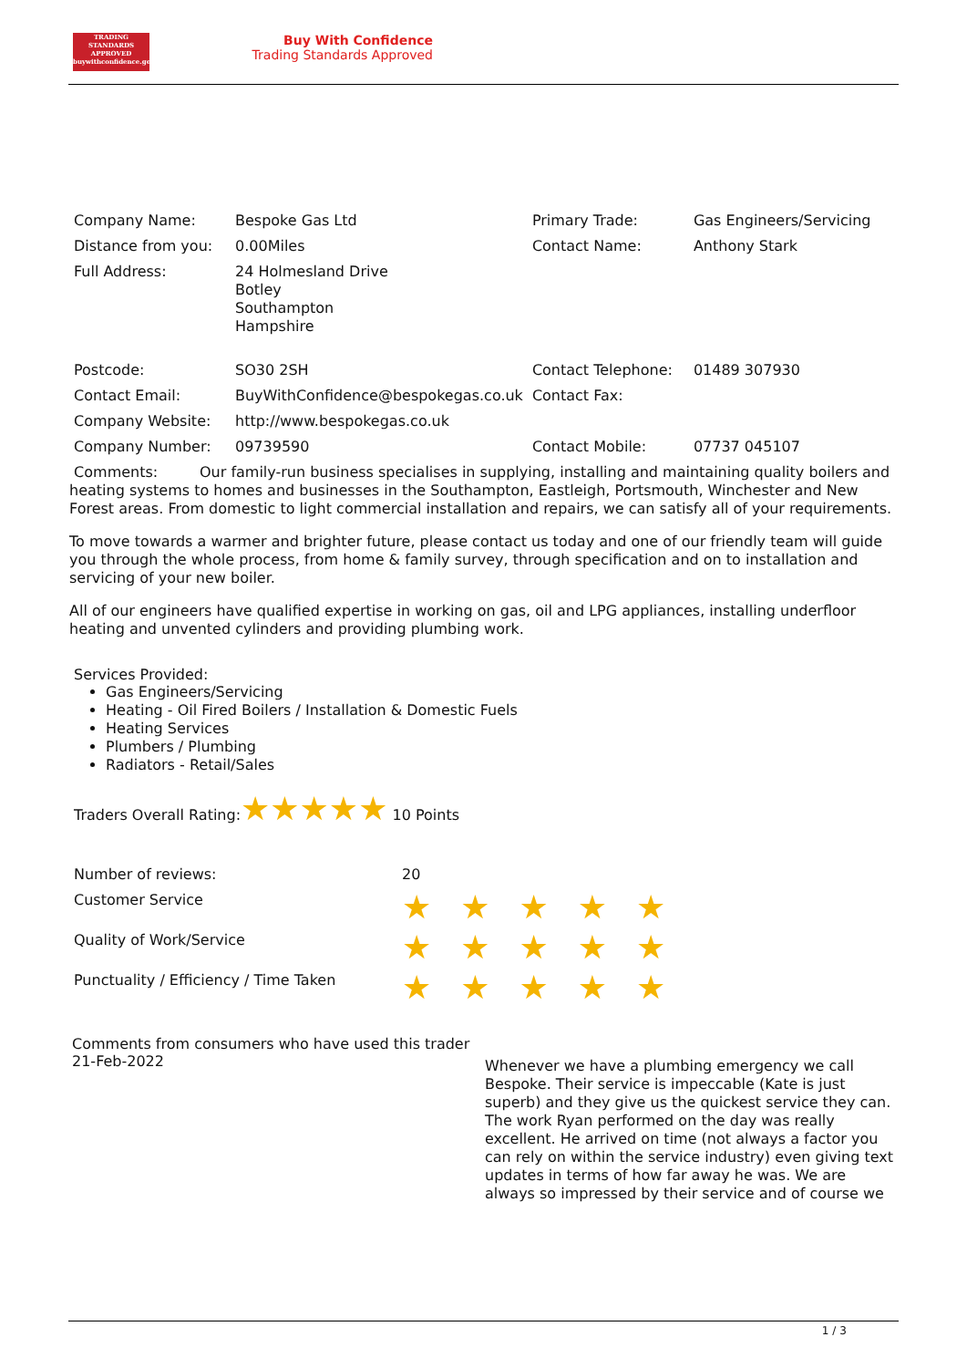TRADING
STANDARDS
APPROVED
buywithconfidence.gov.uk
Buy With Confidence
Trading Standards Approved
| Company Name: | Bespoke Gas Ltd | Primary Trade: | Gas Engineers/Servicing |
| Distance from you: | 0.00Miles | Contact Name: | Anthony Stark |
| Full Address: | 24 Holmesland Drive Botley Southampton Hampshire | | |
| Postcode: | SO30 2SH | Contact Telephone: | 01489 307930 |
| Contact Email: | BuyWithConfidence@bespokegas.co.uk | Contact Fax: | |
| Company Website: | http://www.bespokegas.co.uk | | |
| Company Number: | 09739590 | Contact Mobile: | 07737 045107 |
Comments: Our family-run business specialises in supplying, installing and maintaining quality boilers and heating systems to homes and businesses in the Southampton, Eastleigh, Portsmouth, Winchester and New Forest areas. From domestic to light commercial installation and repairs, we can satisfy all of your requirements.
To move towards a warmer and brighter future, please contact us today and one of our friendly team will guide you through the whole process, from home & family survey, through specification and on to installation and servicing of your new boiler.
All of our engineers have qualified expertise in working on gas, oil and LPG appliances, installing underfloor heating and unvented cylinders and providing plumbing work.
Services Provided:
Gas Engineers/Servicing
Heating - Oil Fired Boilers / Installation & Domestic Fuels
Heating Services
Plumbers / Plumbing
Radiators - Retail/Sales
Traders Overall Rating:★★★★★ 10 Points
| Number of reviews: | 20 |
| Customer Service | ★★★★★ |
| Quality of Work/Service | ★★★★★ |
| Punctuality / Efficiency / Time Taken | ★★★★★ |
Comments from consumers who have used this trader
21-Feb-2022
Whenever we have a plumbing emergency we call Bespoke. Their service is impeccable (Kate is just superb) and they give us the quickest service they can. The work Ryan performed on the day was really excellent. He arrived on time (not always a factor you can rely on within the service industry) even giving text updates in terms of how far away he was. We are always so impressed by their service and of course we
1 / 3